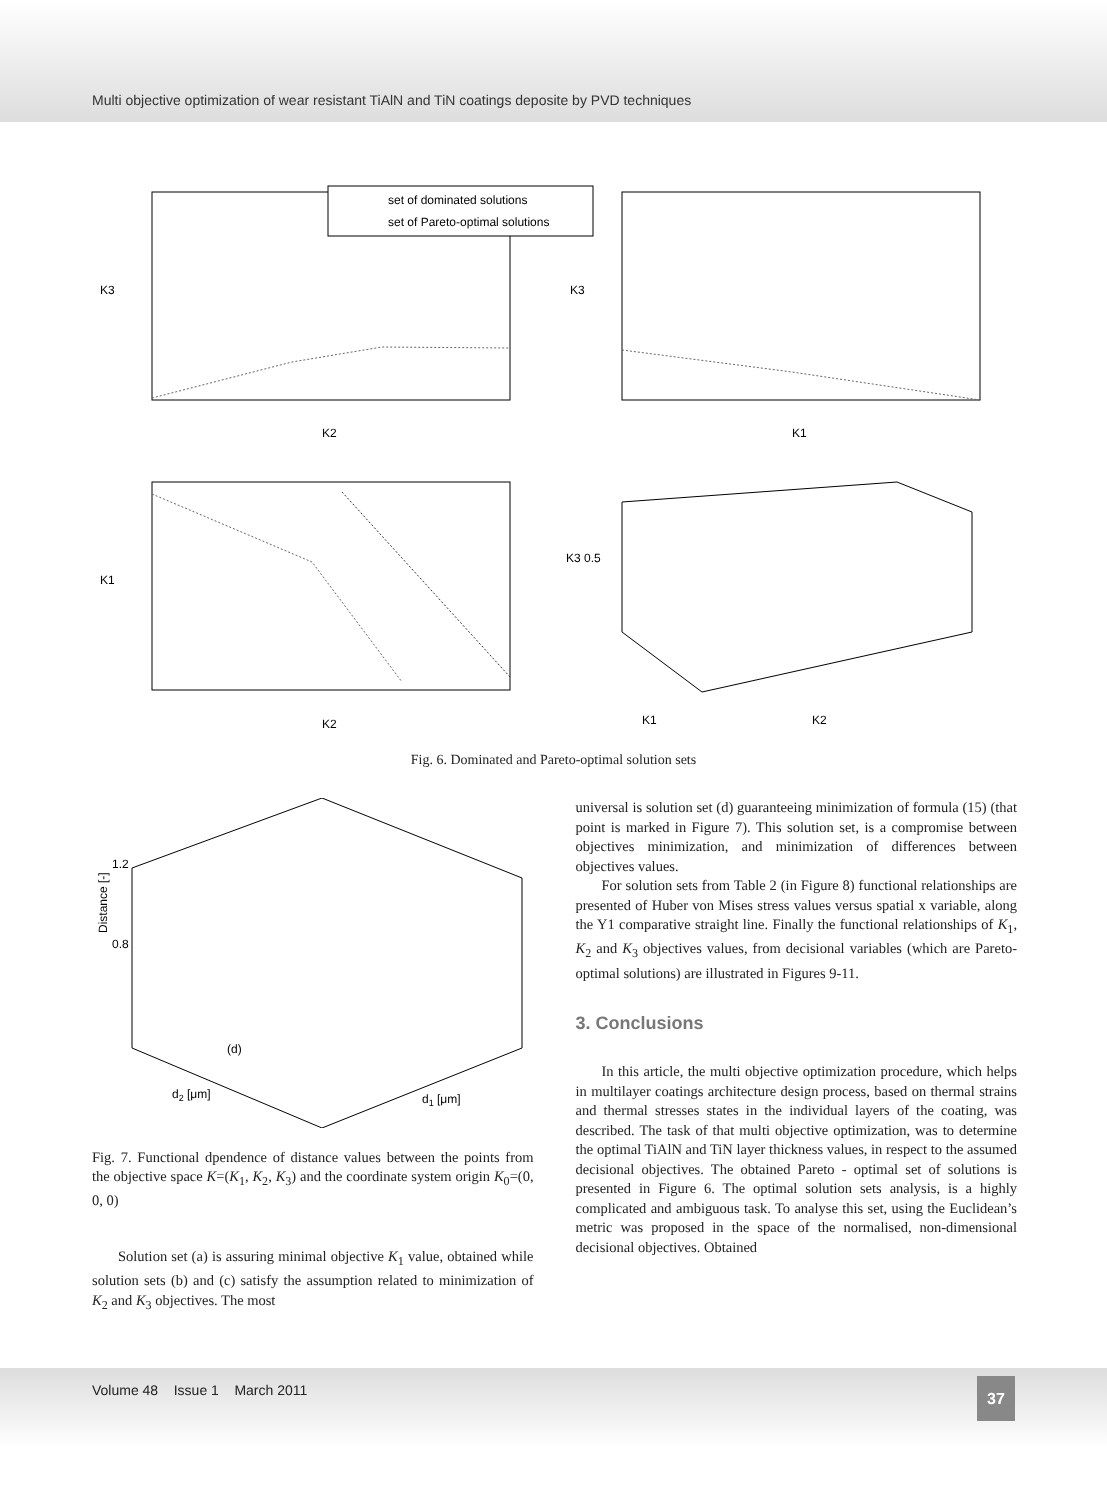Multi objective optimization of wear resistant TiAlN and TiN coatings deposite by PVD techniques
set of dominated solutions
set of Pareto-optimal solutions
K3
K2
K3
K1
K1
K2
K3 0.5
K1
K2
Fig. 6. Dominated and Pareto-optimal solution sets
1.2
0.8
Distance [-]
d2 [μm]
d1 [μm]
(d)
Fig. 7. Functional dpendence of distance values between the points from the objective space K=(K<sub>1</sub>, K<sub>2</sub>, K<sub>3</sub>) and the coordinate system origin K<sub>0</sub>=(0, 0, 0)
Solution set (a) is assuring minimal objective K<sub>1</sub> value, obtained while solution sets (b) and (c) satisfy the assumption related to minimization of K<sub>2</sub> and K<sub>3</sub> objectives. The most
universal is solution set (d) guaranteeing minimization of formula (15) (that point is marked in Figure 7). This solution set, is a compromise between objectives minimization, and minimization of differences between objectives values.
For solution sets from Table 2 (in Figure 8) functional relationships are presented of Huber von Mises stress values versus spatial x variable, along the Y1 comparative straight line. Finally the functional relationships of K<sub>1</sub>, K<sub>2</sub> and K<sub>3</sub> objectives values, from decisional variables (which are Pareto-optimal solutions) are illustrated in Figures 9-11.
3. Conclusions
In this article, the multi objective optimization procedure, which helps in multilayer coatings architecture design process, based on thermal strains and thermal stresses states in the individual layers of the coating, was described. The task of that multi objective optimization, was to determine the optimal TiAlN and TiN layer thickness values, in respect to the assumed decisional objectives. The obtained Pareto - optimal set of solutions is presented in Figure 6. The optimal solution sets analysis, is a highly complicated and ambiguous task. To analyse this set, using the Euclidean’s metric was proposed in the space of the normalised, non-dimensional decisional objectives. Obtained
Volume 48 Issue 1 March 2011
37